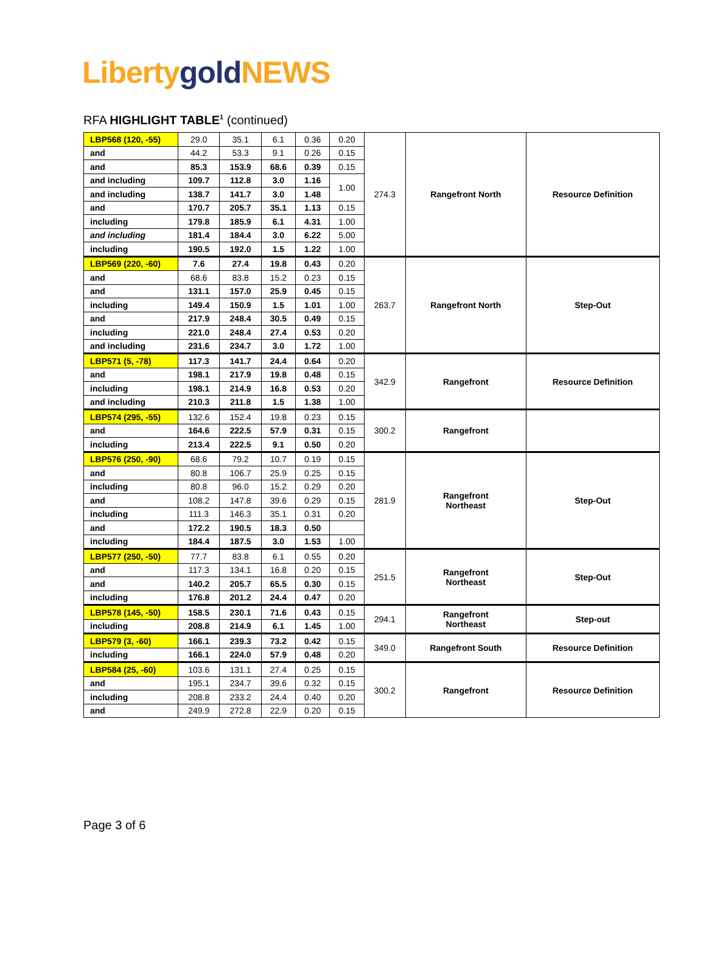Liberty gold NEWS
RFA HIGHLIGHT TABLE<sup>1</sup> (continued)
| LBP568 (120, -55) | 29.0 | 35.1 | 6.1 | 0.36 | 0.20 | 274.3 | Rangefront North | Resource Definition |
| and | 44.2 | 53.3 | 9.1 | 0.26 | 0.15 | | | |
| and | 85.3 | 153.9 | 68.6 | 0.39 | 0.15 | | | |
| and including | 109.7 | 112.8 | 3.0 | 1.16 | 1.00 | | | |
| and including | 138.7 | 141.7 | 3.0 | 1.48 | | | | |
| and | 170.7 | 205.7 | 35.1 | 1.13 | 0.15 | | | |
| including | 179.8 | 185.9 | 6.1 | 4.31 | 1.00 | | | |
| and including | 181.4 | 184.4 | 3.0 | 6.22 | 5.00 | | | |
| including | 190.5 | 192.0 | 1.5 | 1.22 | 1.00 | | | |
| LBP569 (220, -60) | 7.6 | 27.4 | 19.8 | 0.43 | 0.20 | 263.7 | Rangefront North | Step-Out |
| and | 68.6 | 83.8 | 15.2 | 0.23 | 0.15 | | | |
| and | 131.1 | 157.0 | 25.9 | 0.45 | 0.15 | | | |
| including | 149.4 | 150.9 | 1.5 | 1.01 | 1.00 | | | |
| and | 217.9 | 248.4 | 30.5 | 0.49 | 0.15 | | | |
| including | 221.0 | 248.4 | 27.4 | 0.53 | 0.20 | | | |
| and including | 231.6 | 234.7 | 3.0 | 1.72 | 1.00 | | | |
| LBP571 (5, -78) | 117.3 | 141.7 | 24.4 | 0.64 | 0.20 | 342.9 | Rangefront | Resource Definition |
| and | 198.1 | 217.9 | 19.8 | 0.48 | 0.15 | | | |
| including | 198.1 | 214.9 | 16.8 | 0.53 | 0.20 | | | |
| and including | 210.3 | 211.8 | 1.5 | 1.38 | 1.00 | | | |
| LBP574 (295, -55) | 132.6 | 152.4 | 19.8 | 0.23 | 0.15 | 300.2 | Rangefront | |
| and | 164.6 | 222.5 | 57.9 | 0.31 | 0.15 | | | |
| including | 213.4 | 222.5 | 9.1 | 0.50 | 0.20 | | | |
| LBP576 (250, -90) | 68.6 | 79.2 | 10.7 | 0.19 | 0.15 | 281.9 | Rangefront Northeast | Step-Out |
| and | 80.8 | 106.7 | 25.9 | 0.25 | 0.15 | | | |
| including | 80.8 | 96.0 | 15.2 | 0.29 | 0.20 | | | |
| and | 108.2 | 147.8 | 39.6 | 0.29 | 0.15 | | | |
| including | 111.3 | 146.3 | 35.1 | 0.31 | 0.20 | | | |
| and | 172.2 | 190.5 | 18.3 | 0.50 | | | | |
| including | 184.4 | 187.5 | 3.0 | 1.53 | 1.00 | | | |
| LBP577 (250, -50) | 77.7 | 83.8 | 6.1 | 0.55 | 0.20 | 251.5 | Rangefront Northeast | Step-Out |
| and | 117.3 | 134.1 | 16.8 | 0.20 | 0.15 | | | |
| and | 140.2 | 205.7 | 65.5 | 0.30 | 0.15 | | | |
| including | 176.8 | 201.2 | 24.4 | 0.47 | 0.20 | | | |
| LBP578 (145, -50) | 158.5 | 230.1 | 71.6 | 0.43 | 0.15 | 294.1 | Rangefront Northeast | Step-out |
| including | 208.8 | 214.9 | 6.1 | 1.45 | 1.00 | | | |
| LBP579 (3, -60) | 166.1 | 239.3 | 73.2 | 0.42 | 0.15 | 349.0 | Rangefront South | Resource Definition |
| including | 166.1 | 224.0 | 57.9 | 0.48 | 0.20 | | | |
| LBP584 (25, -60) | 103.6 | 131.1 | 27.4 | 0.25 | 0.15 | 300.2 | Rangefront | Resource Definition |
| and | 195.1 | 234.7 | 39.6 | 0.32 | 0.15 | | | |
| including | 208.8 | 233.2 | 24.4 | 0.40 | 0.20 | | | |
| and | 249.9 | 272.8 | 22.9 | 0.20 | 0.15 | | | |
Page 3 of 6